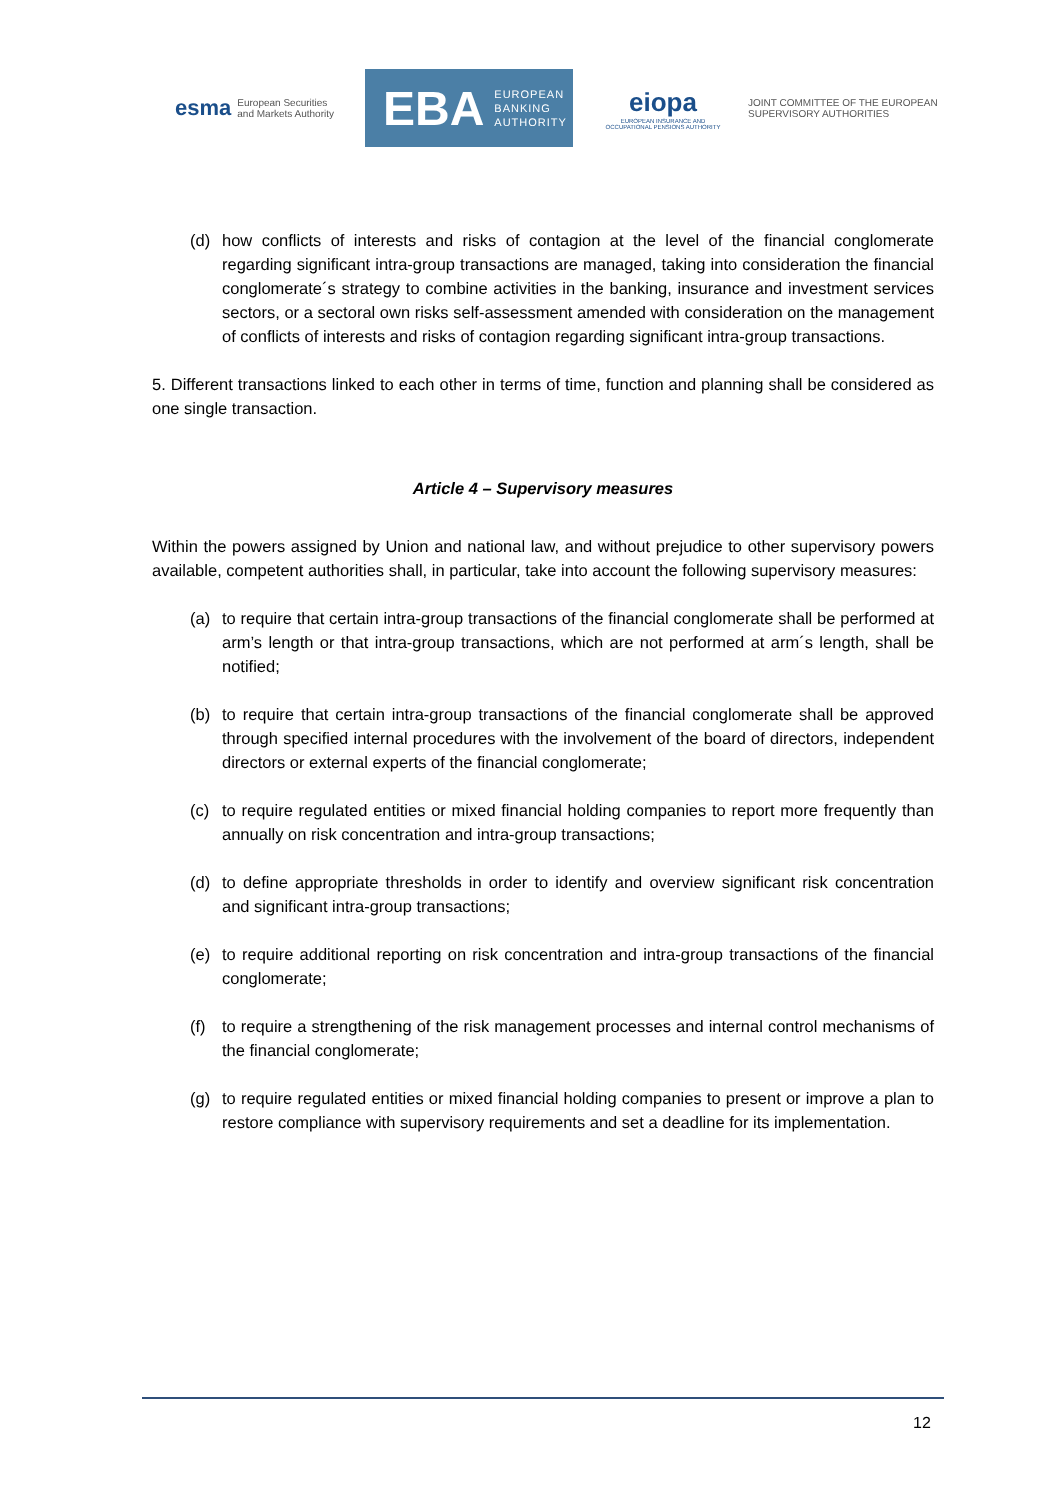esma European Securities and Markets Authority
EBA EUROPEAN
BANKING
AUTHORITY
eiopa
EUROPEAN INSURANCE AND OCCUPATIONAL PENSIONS AUTHORITY
JOINT COMMITTEE OF THE EUROPEAN
SUPERVISORY AUTHORITIES
(d) how conflicts of interests and risks of contagion at the level of the financial conglomerate regarding significant intra-group transactions are managed, taking into consideration the financial conglomerate´s strategy to combine activities in the banking, insurance and investment services sectors, or a sectoral own risks self-assessment amended with consideration on the management of conflicts of interests and risks of contagion regarding significant intra-group transactions.
5. Different transactions linked to each other in terms of time, function and planning shall be considered as one single transaction.
Article 4 – Supervisory measures
Within the powers assigned by Union and national law, and without prejudice to other supervisory powers available, competent authorities shall, in particular, take into account the following supervisory measures:
(a) to require that certain intra-group transactions of the financial conglomerate shall be performed at arm’s length or that intra-group transactions, which are not performed at arm´s length, shall be notified;
(b) to require that certain intra-group transactions of the financial conglomerate shall be approved through specified internal procedures with the involvement of the board of directors, independent directors or external experts of the financial conglomerate;
(c) to require regulated entities or mixed financial holding companies to report more frequently than annually on risk concentration and intra-group transactions;
(d) to define appropriate thresholds in order to identify and overview significant risk concentration and significant intra-group transactions;
(e) to require additional reporting on risk concentration and intra-group transactions of the financial conglomerate;
(f) to require a strengthening of the risk management processes and internal control mechanisms of the financial conglomerate;
(g) to require regulated entities or mixed financial holding companies to present or improve a plan to restore compliance with supervisory requirements and set a deadline for its implementation.
12